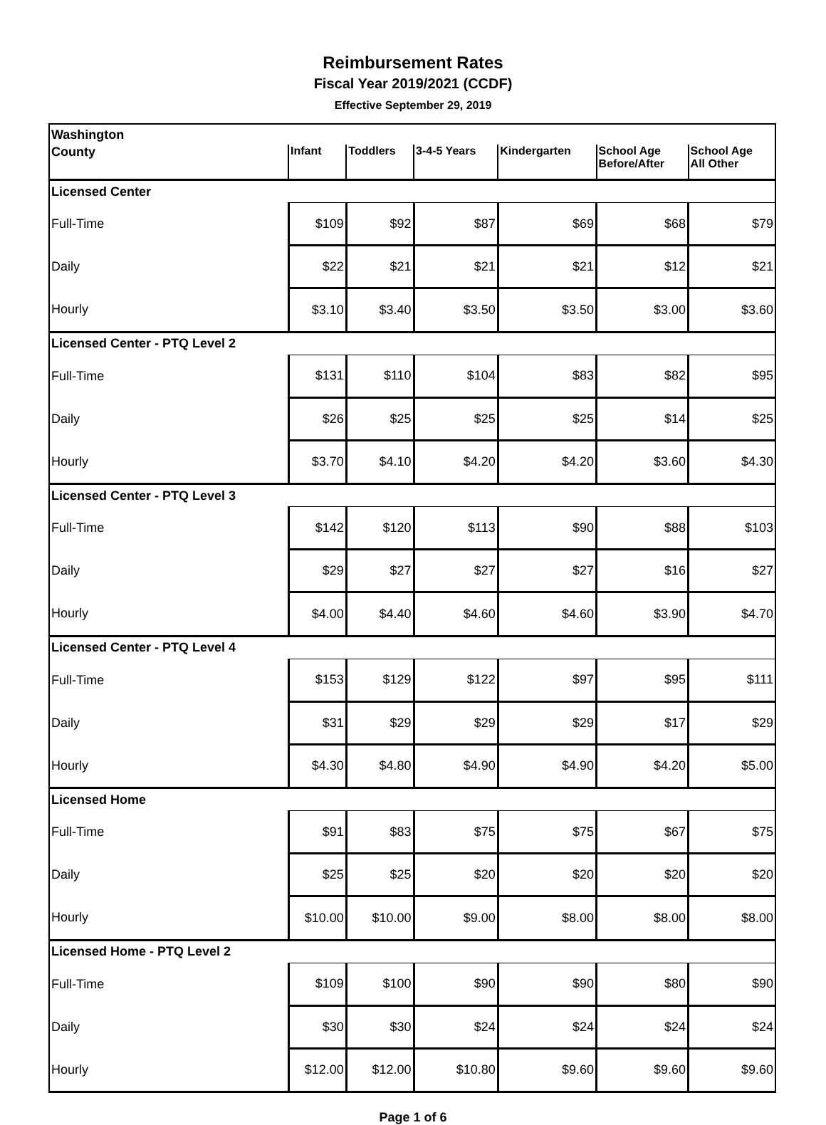Reimbursement Rates
Fiscal Year 2019/2021 (CCDF)
Effective September 29, 2019
| Washington | | | | | | |
| County | Infant | Toddlers | 3-4-5 Years | Kindergarten | School Age Before/After | School Age All Other |
| Licensed Center | | | | | | |
| Full-Time | $109 | $92 | $87 | $69 | $68 | $79 |
| Daily | $22 | $21 | $21 | $21 | $12 | $21 |
| Hourly | $3.10 | $3.40 | $3.50 | $3.50 | $3.00 | $3.60 |
| Licensed Center - PTQ Level 2 | | | | | | |
| Full-Time | $131 | $110 | $104 | $83 | $82 | $95 |
| Daily | $26 | $25 | $25 | $25 | $14 | $25 |
| Hourly | $3.70 | $4.10 | $4.20 | $4.20 | $3.60 | $4.30 |
| Licensed Center - PTQ Level 3 | | | | | | |
| Full-Time | $142 | $120 | $113 | $90 | $88 | $103 |
| Daily | $29 | $27 | $27 | $27 | $16 | $27 |
| Hourly | $4.00 | $4.40 | $4.60 | $4.60 | $3.90 | $4.70 |
| Licensed Center - PTQ Level 4 | | | | | | |
| Full-Time | $153 | $129 | $122 | $97 | $95 | $111 |
| Daily | $31 | $29 | $29 | $29 | $17 | $29 |
| Hourly | $4.30 | $4.80 | $4.90 | $4.90 | $4.20 | $5.00 |
| Licensed Home | | | | | | |
| Full-Time | $91 | $83 | $75 | $75 | $67 | $75 |
| Daily | $25 | $25 | $20 | $20 | $20 | $20 |
| Hourly | $10.00 | $10.00 | $9.00 | $8.00 | $8.00 | $8.00 |
| Licensed Home - PTQ Level 2 | | | | | | |
| Full-Time | $109 | $100 | $90 | $90 | $80 | $90 |
| Daily | $30 | $30 | $24 | $24 | $24 | $24 |
| Hourly | $12.00 | $12.00 | $10.80 | $9.60 | $9.60 | $9.60 |
Page 1 of 6